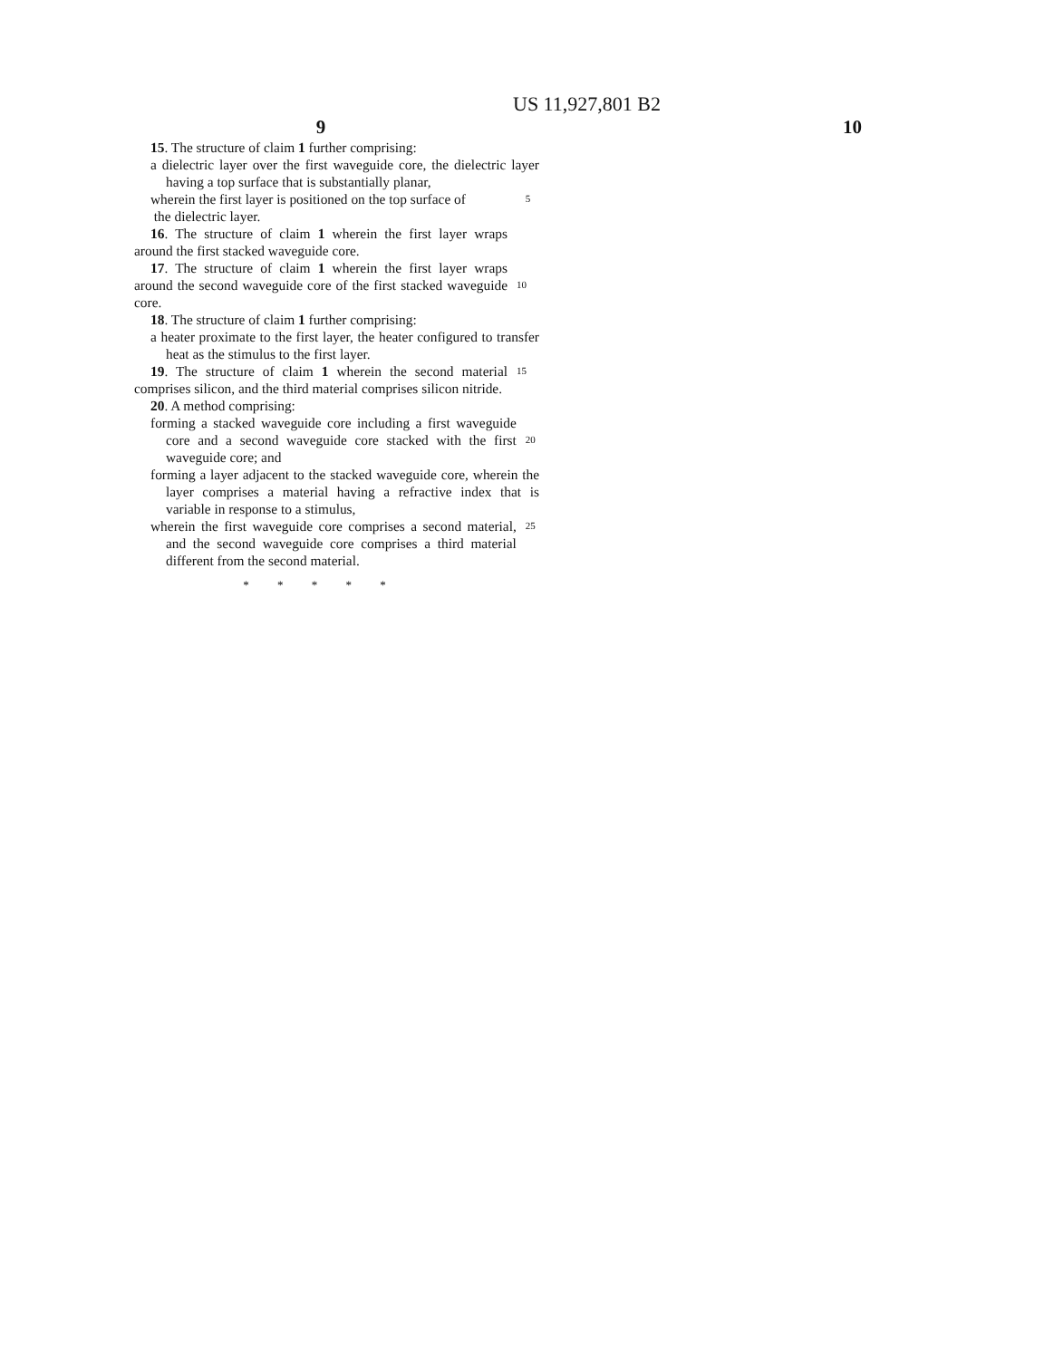US 11,927,801 B2
9 10
15. The structure of claim 1 further comprising:
a dielectric layer over the first waveguide core, the dielectric layer having a top surface that is substantially planar,
wherein the first layer is positioned on the top surface of
5
the dielectric layer.
16. The structure of claim 1 wherein the first layer wraps around the first stacked waveguide core.
17. The structure of claim 1 wherein the first layer wraps around the second waveguide core of the first stacked waveguide core.
10
18. The structure of claim 1 further comprising:
a heater proximate to the first layer, the heater configured to transfer heat as the stimulus to the first layer.
19. The structure of claim 1 wherein the second material comprises silicon, and the third material comprises silicon nitride.
15
20. A method comprising:
forming a stacked waveguide core including a first waveguide core and a second waveguide core stacked with the first waveguide core; and
20
forming a layer adjacent to the stacked waveguide core, wherein the layer comprises a material having a refractive index that is variable in response to a stimulus,
wherein the first waveguide core comprises a second material, and the second waveguide core comprises a third material different from the second material.
25
* * * * *